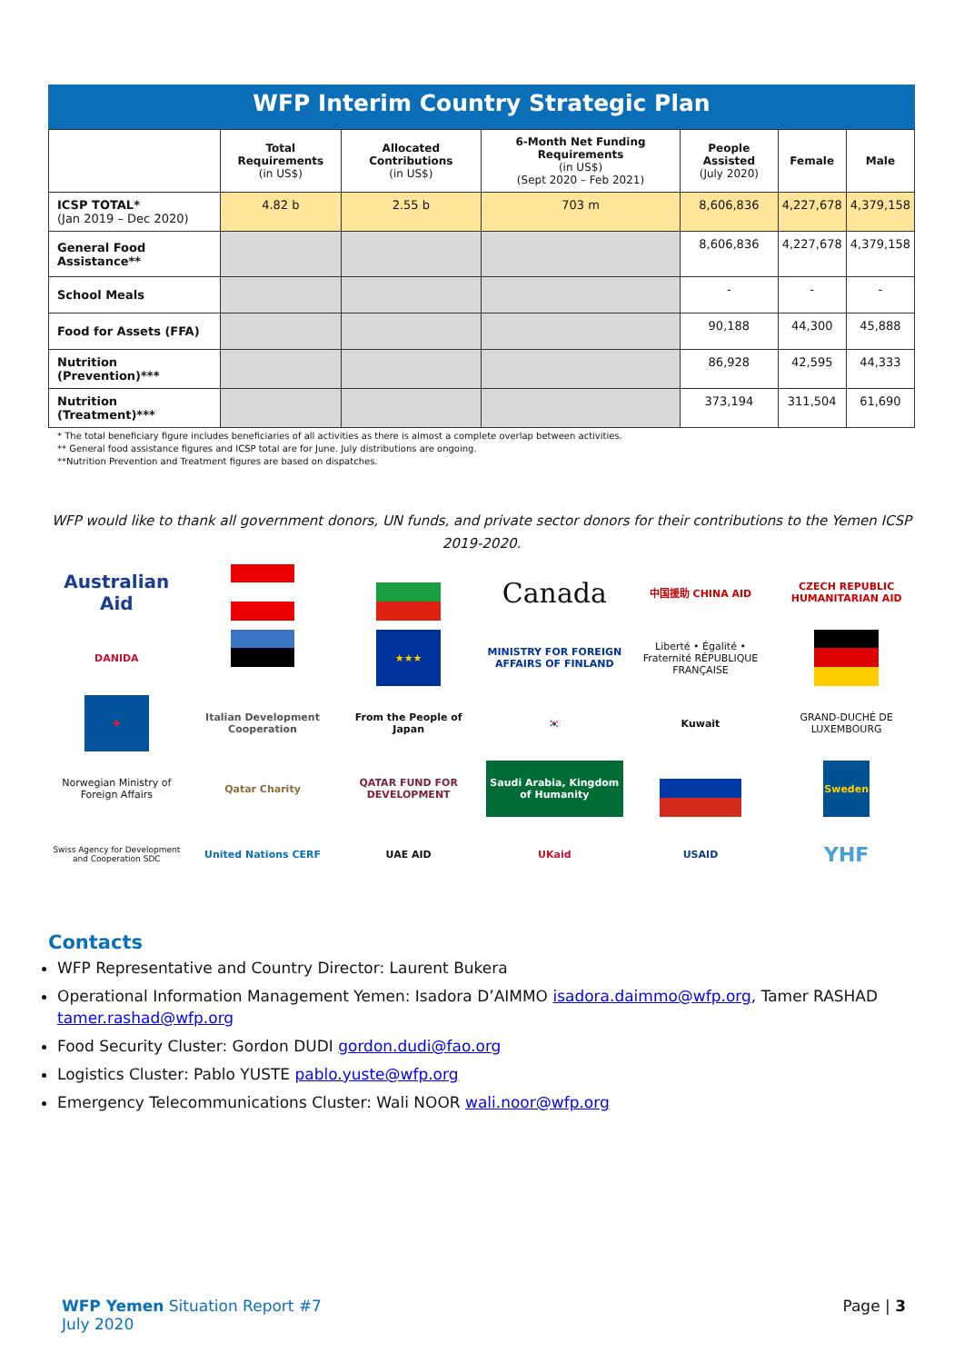WFP Interim Country Strategic Plan
| | Total Requirements (in US$) | Allocated Contributions (in US$) | 6-Month Net Funding Requirements (in US$) (Sept 2020 – Feb 2021) | People Assisted (July 2020) | Female | Male |
| --- | --- | --- | --- | --- | --- | --- |
| ICSP TOTAL* (Jan 2019 – Dec 2020) | 4.82 b | 2.55 b | 703 m | 8,606,836 | 4,227,678 | 4,379,158 |
| General Food Assistance** | | | | 8,606,836 | 4,227,678 | 4,379,158 |
| School Meals | | | | - | - | - |
| Food for Assets (FFA) | | | | 90,188 | 44,300 | 45,888 |
| Nutrition (Prevention)*** | | | | 86,928 | 42,595 | 44,333 |
| Nutrition (Treatment)*** | | | | 373,194 | 311,504 | 61,690 |
* The total beneficiary figure includes beneficiaries of all activities as there is almost a complete overlap between activities.
** General food assistance figures and ICSP total are for June. July distributions are ongoing.
**Nutrition Prevention and Treatment figures are based on dispatches.
WFP would like to thank all government donors, UN funds, and private sector donors for their contributions to the Yemen ICSP 2019-2020.
Australian Aid
Canada
中国援助 CHINA AID
CZECH REPUBLIC HUMANITARIAN AID
DANIDA
★★★
MINISTRY FOR FOREIGN AFFAIRS OF FINLAND
Liberté • Égalité • Fraternité RÉPUBLIQUE FRANÇAISE
✚
Italian Development Cooperation
From the People of Japan
🇰🇷
Kuwait
GRAND-DUCHÉ DE LUXEMBOURG
Norwegian Ministry of Foreign Affairs
Qatar Charity
QATAR FUND FOR DEVELOPMENT
Saudi Arabia, Kingdom of Humanity
Sweden
Swiss Agency for Development and Cooperation SDC
United Nations CERF
UAE AID
UKaid
USAID
YHF
Contacts
WFP Representative and Country Director: Laurent Bukera
Operational Information Management Yemen: Isadora D’AIMMO isadora.daimmo@wfp.org, Tamer RASHAD tamer.rashad@wfp.org
Food Security Cluster: Gordon DUDI gordon.dudi@fao.org
Logistics Cluster: Pablo YUSTE pablo.yuste@wfp.org
Emergency Telecommunications Cluster: Wali NOOR wali.noor@wfp.org
WFP Yemen Situation Report #7
July 2020
Page | 3